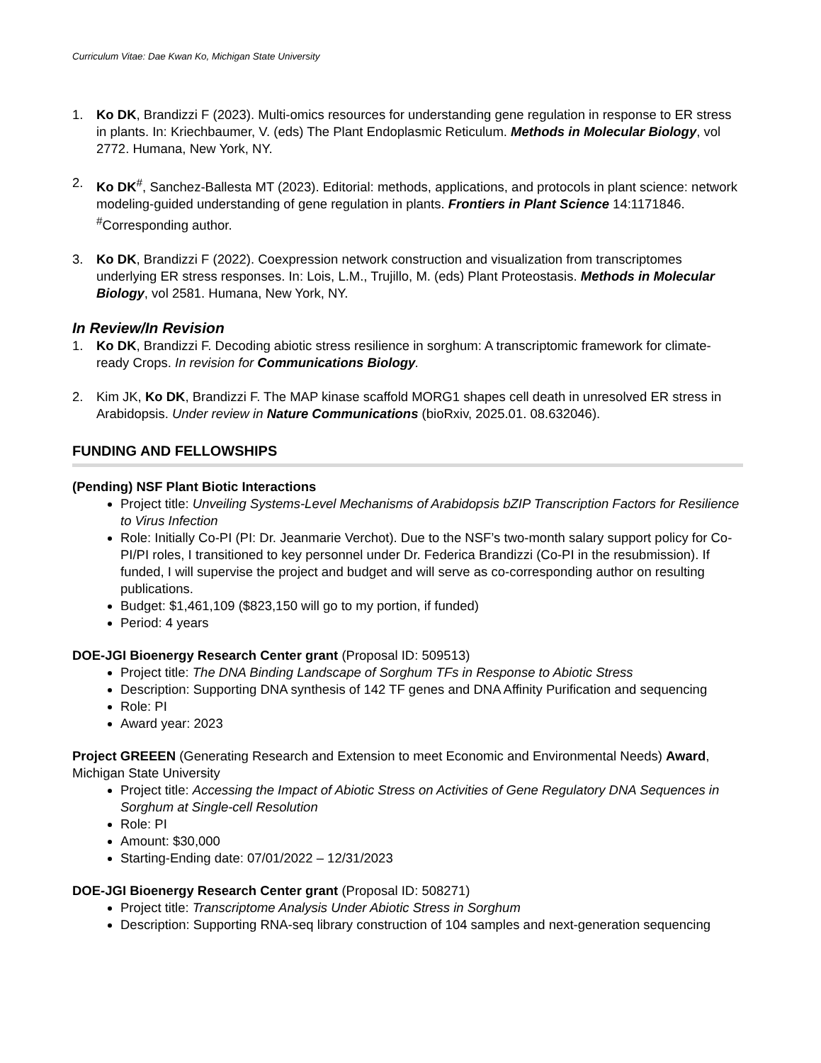Curriculum Vitae: Dae Kwan Ko, Michigan State University
1. Ko DK, Brandizzi F (2023). Multi-omics resources for understanding gene regulation in response to ER stress in plants. In: Kriechbaumer, V. (eds) The Plant Endoplasmic Reticulum. Methods in Molecular Biology, vol 2772. Humana, New York, NY.
2. Ko DK<sup>#</sup>, Sanchez-Ballesta MT (2023). Editorial: methods, applications, and protocols in plant science: network modeling-guided understanding of gene regulation in plants. Frontiers in Plant Science 14:1171846. <sup>#</sup>Corresponding author.
3. Ko DK, Brandizzi F (2022). Coexpression network construction and visualization from transcriptomes underlying ER stress responses. In: Lois, L.M., Trujillo, M. (eds) Plant Proteostasis. Methods in Molecular Biology, vol 2581. Humana, New York, NY.
In Review/In Revision
1. Ko DK, Brandizzi F. Decoding abiotic stress resilience in sorghum: A transcriptomic framework for climate-ready Crops. In revision for Communications Biology.
2. Kim JK, Ko DK, Brandizzi F. The MAP kinase scaffold MORG1 shapes cell death in unresolved ER stress in Arabidopsis. Under review in Nature Communications (bioRxiv, 2025.01. 08.632046).
FUNDING AND FELLOWSHIPS
(Pending) NSF Plant Biotic Interactions
Project title: Unveiling Systems-Level Mechanisms of Arabidopsis bZIP Transcription Factors for Resilience to Virus Infection
Role: Initially Co-PI (PI: Dr. Jeanmarie Verchot). Due to the NSF’s two-month salary support policy for Co-PI/PI roles, I transitioned to key personnel under Dr. Federica Brandizzi (Co-PI in the resubmission). If funded, I will supervise the project and budget and will serve as co-corresponding author on resulting publications.
Budget: $1,461,109 ($823,150 will go to my portion, if funded)
Period: 4 years
DOE-JGI Bioenergy Research Center grant (Proposal ID: 509513)
Project title: The DNA Binding Landscape of Sorghum TFs in Response to Abiotic Stress
Description: Supporting DNA synthesis of 142 TF genes and DNA Affinity Purification and sequencing
Role: PI
Award year: 2023
Project GREEEN (Generating Research and Extension to meet Economic and Environmental Needs) Award, Michigan State University
Project title: Accessing the Impact of Abiotic Stress on Activities of Gene Regulatory DNA Sequences in Sorghum at Single-cell Resolution
Role: PI
Amount: $30,000
Starting-Ending date: 07/01/2022 – 12/31/2023
DOE-JGI Bioenergy Research Center grant (Proposal ID: 508271)
Project title: Transcriptome Analysis Under Abiotic Stress in Sorghum
Description: Supporting RNA-seq library construction of 104 samples and next-generation sequencing